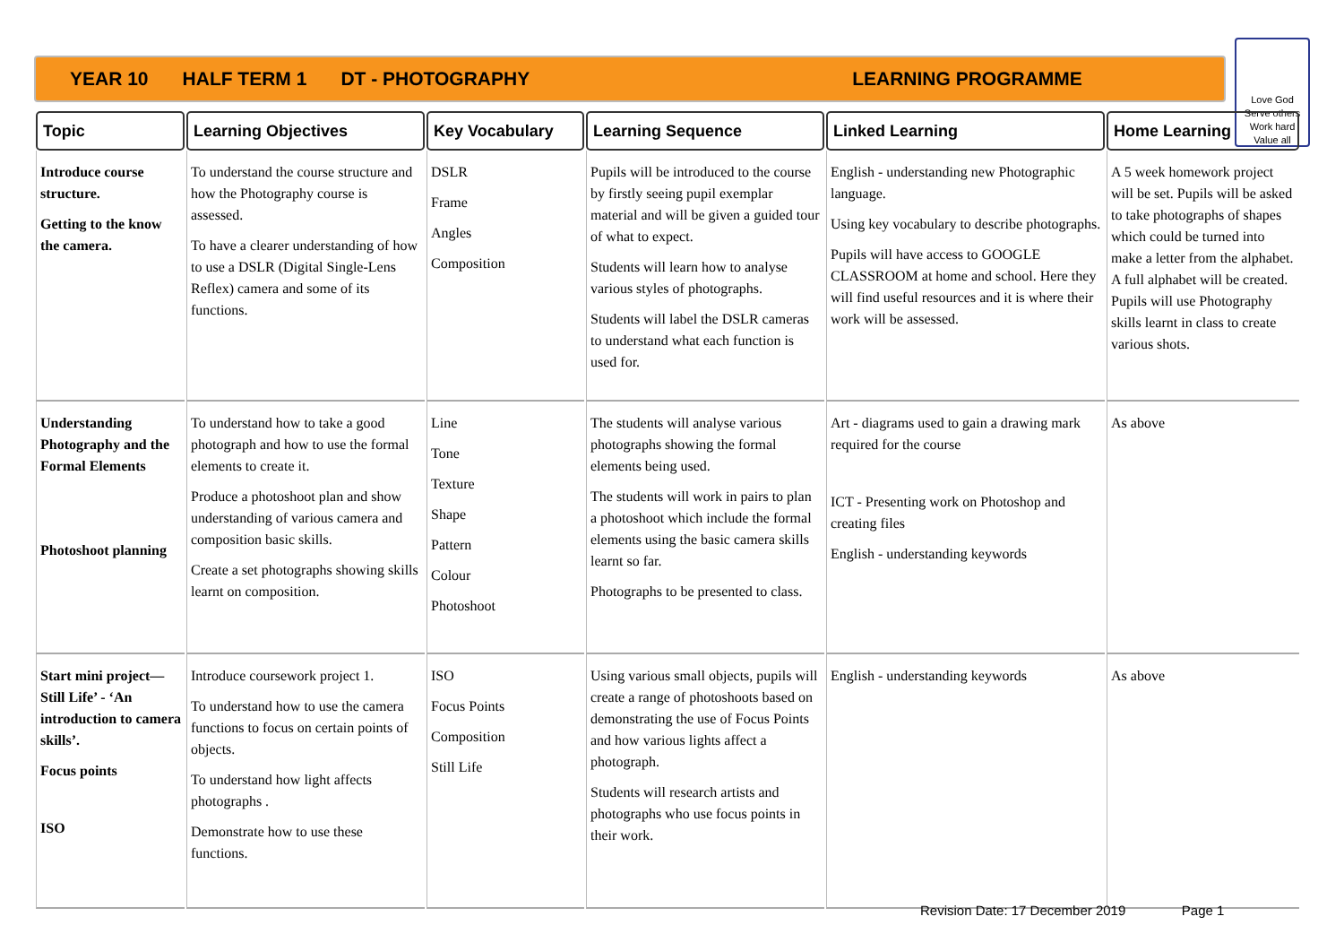YEAR 10 HALF TERM 1 DT - PHOTOGRAPHY LEARNING PROGRAMME
Love God
Serve others
Work hard
Value all
| Topic | Learning Objectives | Key Vocabulary | Learning Sequence | Linked Learning | Home Learning |
| --- | --- | --- | --- | --- | --- |
| Introduce course structure. Getting to the know the camera. | To understand the course structure and how the Photography course is assessed. To have a clearer understanding of how to use a DSLR (Digital Single-Lens Reflex) camera and some of its functions. | DSLR Frame Angles Composition | Pupils will be introduced to the course by firstly seeing pupil exemplar material and will be given a guided tour of what to expect. Students will learn how to analyse various styles of photographs. Students will label the DSLR cameras to understand what each function is used for. | English - understanding new Photographic language. Using key vocabulary to describe photographs. Pupils will have access to GOOGLE CLASSROOM at home and school. Here they will find useful resources and it is where their work will be assessed. | A 5 week homework project will be set. Pupils will be asked to take photographs of shapes which could be turned into make a letter from the alphabet. A full alphabet will be created. Pupils will use Photography skills learnt in class to create various shots. |
| Understanding Photography and the Formal Elements Photoshoot planning | To understand how to take a good photograph and how to use the formal elements to create it. Produce a photoshoot plan and show understanding of various camera and composition basic skills. Create a set photographs showing skills learnt on composition. | Line Tone Texture Shape Pattern Colour Photoshoot | The students will analyse various photographs showing the formal elements being used. The students will work in pairs to plan a photoshoot which include the formal elements using the basic camera skills learnt so far. Photographs to be presented to class. | Art - diagrams used to gain a drawing mark required for the course ICT - Presenting work on Photoshop and creating files English - understanding keywords | As above |
| Start mini project—Still Life’ - ‘An introduction to camera skills’. Focus points ISO | Introduce coursework project 1. To understand how to use the camera functions to focus on certain points of objects. To understand how light affects photographs . Demonstrate how to use these functions. | ISO Focus Points Composition Still Life | Using various small objects, pupils will create a range of photoshoots based on demonstrating the use of Focus Points and how various lights affect a photograph. Students will research artists and photographs who use focus points in their work. | English - understanding keywords | As above |
Revision Date: 17 December 2019 Page 1